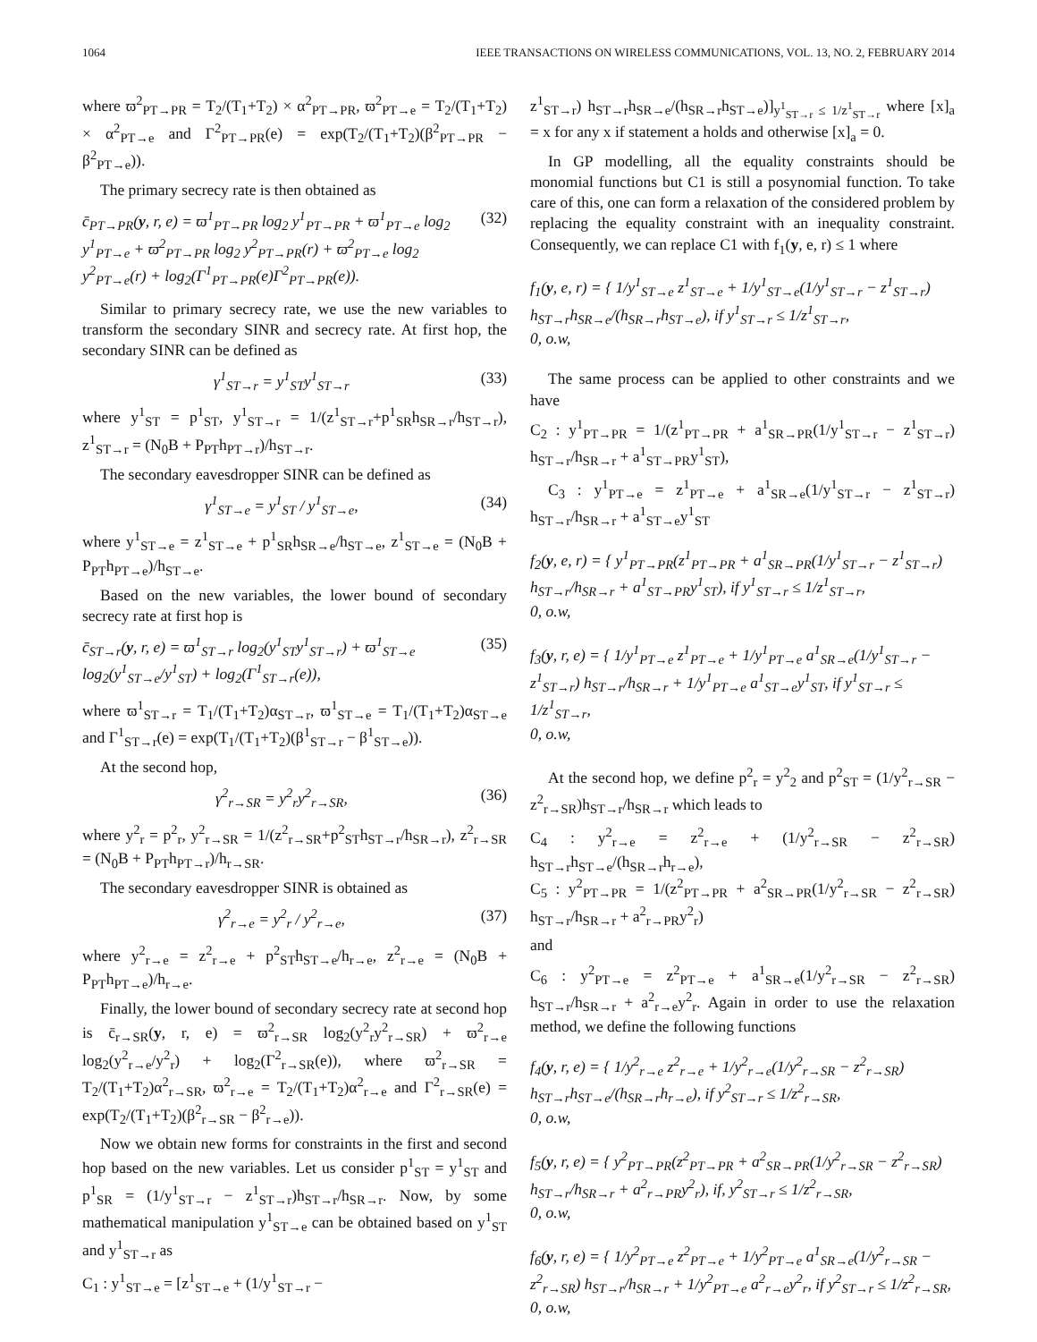1064 IEEE TRANSACTIONS ON WIRELESS COMMUNICATIONS, VOL. 13, NO. 2, FEBRUARY 2014
where ϖ<sup>2</sup><sub>PT→PR</sub> = T<sub>2</sub>/(T<sub>1</sub>+T<sub>2</sub>) × α<sup>2</sup><sub>PT→PR</sub>, ϖ<sup>2</sup><sub>PT→e</sub> = T<sub>2</sub>/(T<sub>1</sub>+T<sub>2</sub>) × α<sup>2</sup><sub>PT→e</sub> and Γ<sup>2</sup><sub>PT→PR</sub>(e) = exp(T<sub>2</sub>/(T<sub>1</sub>+T<sub>2</sub>)(β<sup>2</sup><sub>PT→PR</sub> − β<sup>2</sup><sub>PT→e</sub>)).
The primary secrecy rate is then obtained as
c̄<sub>PT→PR</sub>(y, r, e) = ϖ<sup>1</sup><sub>PT→PR</sub> log<sub>2</sub> y<sup>1</sup><sub>PT→PR</sub> + ϖ<sup>1</sup><sub>PT→e</sub> log<sub>2</sub> y<sup>1</sup><sub>PT→e</sub> + ϖ<sup>2</sup><sub>PT→PR</sub> log<sub>2</sub> y<sup>2</sup><sub>PT→PR</sub>(r) + ϖ<sup>2</sup><sub>PT→e</sub> log<sub>2</sub> y<sup>2</sup><sub>PT→e</sub>(r) + log<sub>2</sub>(Γ<sup>1</sup><sub>PT→PR</sub>(e)Γ<sup>2</sup><sub>PT→PR</sub>(e)). (32)
Similar to primary secrecy rate, we use the new variables to transform the secondary SINR and secrecy rate. At first hop, the secondary SINR can be defined as
γ<sup>1</sup><sub>ST→r</sub> = y<sup>1</sup><sub>ST</sub>y<sup>1</sup><sub>ST→r</sub> (33)
where y<sup>1</sup><sub>ST</sub> = p<sup>1</sup><sub>ST</sub>, y<sup>1</sup><sub>ST→r</sub> = 1/(z<sup>1</sup><sub>ST→r</sub>+p<sup>1</sup><sub>SR</sub>h<sub>SR→r</sub>/h<sub>ST→r</sub>), z<sup>1</sup><sub>ST→r</sub> = (N<sub>0</sub>B + P<sub>PT</sub>h<sub>PT→r</sub>)/h<sub>ST→r</sub>.
The secondary eavesdropper SINR can be defined as
γ<sup>1</sup><sub>ST→e</sub> = y<sup>1</sup><sub>ST</sub> / y<sup>1</sup><sub>ST→e</sub>, (34)
where y<sup>1</sup><sub>ST→e</sub> = z<sup>1</sup><sub>ST→e</sub> + p<sup>1</sup><sub>SR</sub>h<sub>SR→e</sub>/h<sub>ST→e</sub>, z<sup>1</sup><sub>ST→e</sub> = (N<sub>0</sub>B + P<sub>PT</sub>h<sub>PT→e</sub>)/h<sub>ST→e</sub>.
Based on the new variables, the lower bound of secondary secrecy rate at first hop is
c̄<sub>ST→r</sub>(y, r, e) = ϖ<sup>1</sup><sub>ST→r</sub> log<sub>2</sub>(y<sup>1</sup><sub>ST</sub>y<sup>1</sup><sub>ST→r</sub>) + ϖ<sup>1</sup><sub>ST→e</sub> log<sub>2</sub>(y<sup>1</sup><sub>ST→e</sub>/y<sup>1</sup><sub>ST</sub>) + log<sub>2</sub>(Γ<sup>1</sup><sub>ST→r</sub>(e)), (35)
where ϖ<sup>1</sup><sub>ST→r</sub> = T<sub>1</sub>/(T<sub>1</sub>+T<sub>2</sub>)α<sub>ST→r</sub>, ϖ<sup>1</sup><sub>ST→e</sub> = T<sub>1</sub>/(T<sub>1</sub>+T<sub>2</sub>)α<sub>ST→e</sub> and Γ<sup>1</sup><sub>ST→r</sub>(e) = exp(T<sub>1</sub>/(T<sub>1</sub>+T<sub>2</sub>)(β<sup>1</sup><sub>ST→r</sub> − β<sup>1</sup><sub>ST→e</sub>)).
At the second hop,
γ<sup>2</sup><sub>r→SR</sub> = y<sup>2</sup><sub>r</sub>y<sup>2</sup><sub>r→SR</sub>, (36)
where y<sup>2</sup><sub>r</sub> = p<sup>2</sup><sub>r</sub>, y<sup>2</sup><sub>r→SR</sub> = 1/(z<sup>2</sup><sub>r→SR</sub>+p<sup>2</sup><sub>ST</sub>h<sub>ST→r</sub>/h<sub>SR→r</sub>), z<sup>2</sup><sub>r→SR</sub> = (N<sub>0</sub>B + P<sub>PT</sub>h<sub>PT→r</sub>)/h<sub>r→SR</sub>.
The secondary eavesdropper SINR is obtained as
γ<sup>2</sup><sub>r→e</sub> = y<sup>2</sup><sub>r</sub> / y<sup>2</sup><sub>r→e</sub>, (37)
where y<sup>2</sup><sub>r→e</sub> = z<sup>2</sup><sub>r→e</sub> + p<sup>2</sup><sub>ST</sub>h<sub>ST→e</sub>/h<sub>r→e</sub>, z<sup>2</sup><sub>r→e</sub> = (N<sub>0</sub>B + P<sub>PT</sub>h<sub>PT→e</sub>)/h<sub>r→e</sub>.
Finally, the lower bound of secondary secrecy rate at second hop is c̄<sub>r→SR</sub>(y, r, e) = ϖ<sup>2</sup><sub>r→SR</sub> log<sub>2</sub>(y<sup>2</sup><sub>r</sub>y<sup>2</sup><sub>r→SR</sub>) + ϖ<sup>2</sup><sub>r→e</sub> log<sub>2</sub>(y<sup>2</sup><sub>r→e</sub>/y<sup>2</sup><sub>r</sub>) + log<sub>2</sub>(Γ<sup>2</sup><sub>r→SR</sub>(e)), where ϖ<sup>2</sup><sub>r→SR</sub> = T<sub>2</sub>/(T<sub>1</sub>+T<sub>2</sub>)α<sup>2</sup><sub>r→SR</sub>, ϖ<sup>2</sup><sub>r→e</sub> = T<sub>2</sub>/(T<sub>1</sub>+T<sub>2</sub>)α<sup>2</sup><sub>r→e</sub> and Γ<sup>2</sup><sub>r→SR</sub>(e) = exp(T<sub>2</sub>/(T<sub>1</sub>+T<sub>2</sub>)(β<sup>2</sup><sub>r→SR</sub> − β<sup>2</sup><sub>r→e</sub>)).
Now we obtain new forms for constraints in the first and second hop based on the new variables. Let us consider p<sup>1</sup><sub>ST</sub> = y<sup>1</sup><sub>ST</sub> and p<sup>1</sup><sub>SR</sub> = (1/y<sup>1</sup><sub>ST→r</sub> − z<sup>1</sup><sub>ST→r</sub>)h<sub>ST→r</sub>/h<sub>SR→r</sub>. Now, by some mathematical manipulation y<sup>1</sup><sub>ST→e</sub> can be obtained based on y<sup>1</sup><sub>ST</sub> and y<sup>1</sup><sub>ST→r</sub> as
C<sub>1</sub> : y<sup>1</sup><sub>ST→e</sub> = [z<sup>1</sup><sub>ST→e</sub> + (1/y<sup>1</sup><sub>ST→r</sub> −
z<sup>1</sup><sub>ST→r</sub>) h<sub>ST→r</sub>h<sub>SR→e</sub>/(h<sub>SR→r</sub>h<sub>ST→e</sub>)]<sub>y<sup>1</sup><sub>ST→r</sub> ≤ 1/z<sup>1</sup><sub>ST→r</sub></sub> where [x]<sub>a</sub> = x for any x if statement a holds and otherwise [x]<sub>a</sub> = 0.
In GP modelling, all the equality constraints should be monomial functions but C1 is still a posynomial function. To take care of this, one can form a relaxation of the considered problem by replacing the equality constraint with an inequality constraint. Consequently, we can replace C1 with f<sub>1</sub>(y, e, r) ≤ 1 where
f<sub>1</sub>(y, e, r) = { 1/y<sup>1</sup><sub>ST→e</sub> z<sup>1</sup><sub>ST→e</sub> + 1/y<sup>1</sup><sub>ST→e</sub>(1/y<sup>1</sup><sub>ST→r</sub> − z<sup>1</sup><sub>ST→r</sub>) h<sub>ST→r</sub>h<sub>SR→e</sub>/(h<sub>SR→r</sub>h<sub>ST→e</sub>), if y<sup>1</sup><sub>ST→r</sub> ≤ 1/z<sup>1</sup><sub>ST→r</sub>,
0, o.w,
The same process can be applied to other constraints and we have
C<sub>2</sub> : y<sup>1</sup><sub>PT→PR</sub> = 1/(z<sup>1</sup><sub>PT→PR</sub> + a<sup>1</sup><sub>SR→PR</sub>(1/y<sup>1</sup><sub>ST→r</sub> − z<sup>1</sup><sub>ST→r</sub>) h<sub>ST→r</sub>/h<sub>SR→r</sub> + a<sup>1</sup><sub>ST→PR</sub>y<sup>1</sup><sub>ST</sub>),
C<sub>3</sub> : y<sup>1</sup><sub>PT→e</sub> = z<sup>1</sup><sub>PT→e</sub> + a<sup>1</sup><sub>SR→e</sub>(1/y<sup>1</sup><sub>ST→r</sub> − z<sup>1</sup><sub>ST→r</sub>) h<sub>ST→r</sub>/h<sub>SR→r</sub> + a<sup>1</sup><sub>ST→e</sub>y<sup>1</sup><sub>ST</sub>
f<sub>2</sub>(y, e, r) = { y<sup>1</sup><sub>PT→PR</sub>(z<sup>1</sup><sub>PT→PR</sub> + a<sup>1</sup><sub>SR→PR</sub>(1/y<sup>1</sup><sub>ST→r</sub> − z<sup>1</sup><sub>ST→r</sub>) h<sub>ST→r</sub>/h<sub>SR→r</sub> + a<sup>1</sup><sub>ST→PR</sub>y<sup>1</sup><sub>ST</sub>), if y<sup>1</sup><sub>ST→r</sub> ≤ 1/z<sup>1</sup><sub>ST→r</sub>,
0, o.w,
f<sub>3</sub>(y, r, e) = { 1/y<sup>1</sup><sub>PT→e</sub> z<sup>1</sup><sub>PT→e</sub> + 1/y<sup>1</sup><sub>PT→e</sub> a<sup>1</sup><sub>SR→e</sub>(1/y<sup>1</sup><sub>ST→r</sub> − z<sup>1</sup><sub>ST→r</sub>) h<sub>ST→r</sub>/h<sub>SR→r</sub> + 1/y<sup>1</sup><sub>PT→e</sub> a<sup>1</sup><sub>ST→e</sub>y<sup>1</sup><sub>ST</sub>, if y<sup>1</sup><sub>ST→r</sub> ≤ 1/z<sup>1</sup><sub>ST→r</sub>,
0, o.w,
At the second hop, we define p<sup>2</sup><sub>r</sub> = y<sup>2</sup><sub>2</sub> and p<sup>2</sup><sub>ST</sub> = (1/y<sup>2</sup><sub>r→SR</sub> − z<sup>2</sup><sub>r→SR</sub>)h<sub>ST→r</sub>/h<sub>SR→r</sub> which leads to
C<sub>4</sub> : y<sup>2</sup><sub>r→e</sub> = z<sup>2</sup><sub>r→e</sub> + (1/y<sup>2</sup><sub>r→SR</sub> − z<sup>2</sup><sub>r→SR</sub>) h<sub>ST→r</sub>h<sub>ST→e</sub>/(h<sub>SR→r</sub>h<sub>r→e</sub>),
C<sub>5</sub> : y<sup>2</sup><sub>PT→PR</sub> = 1/(z<sup>2</sup><sub>PT→PR</sub> + a<sup>2</sup><sub>SR→PR</sub>(1/y<sup>2</sup><sub>r→SR</sub> − z<sup>2</sup><sub>r→SR</sub>) h<sub>ST→r</sub>/h<sub>SR→r</sub> + a<sup>2</sup><sub>r→PR</sub>y<sup>2</sup><sub>r</sub>)
and
C<sub>6</sub> : y<sup>2</sup><sub>PT→e</sub> = z<sup>2</sup><sub>PT→e</sub> + a<sup>1</sup><sub>SR→e</sub>(1/y<sup>2</sup><sub>r→SR</sub> − z<sup>2</sup><sub>r→SR</sub>) h<sub>ST→r</sub>/h<sub>SR→r</sub> + a<sup>2</sup><sub>r→e</sub>y<sup>2</sup><sub>r</sub>. Again in order to use the relaxation method, we define the following functions
f<sub>4</sub>(y, r, e) = { 1/y<sup>2</sup><sub>r→e</sub> z<sup>2</sup><sub>r→e</sub> + 1/y<sup>2</sup><sub>r→e</sub>(1/y<sup>2</sup><sub>r→SR</sub> − z<sup>2</sup><sub>r→SR</sub>) h<sub>ST→r</sub>h<sub>ST→e</sub>/(h<sub>SR→r</sub>h<sub>r→e</sub>), if y<sup>2</sup><sub>ST→r</sub> ≤ 1/z<sup>2</sup><sub>r→SR</sub>,
0, o.w,
f<sub>5</sub>(y, r, e) = { y<sup>2</sup><sub>PT→PR</sub>(z<sup>2</sup><sub>PT→PR</sub> + a<sup>2</sup><sub>SR→PR</sub>(1/y<sup>2</sup><sub>r→SR</sub> − z<sup>2</sup><sub>r→SR</sub>) h<sub>ST→r</sub>/h<sub>SR→r</sub> + a<sup>2</sup><sub>r→PR</sub>y<sup>2</sup><sub>r</sub>), if, y<sup>2</sup><sub>ST→r</sub> ≤ 1/z<sup>2</sup><sub>r→SR</sub>,
0, o.w,
f<sub>6</sub>(y, r, e) = { 1/y<sup>2</sup><sub>PT→e</sub> z<sup>2</sup><sub>PT→e</sub> + 1/y<sup>2</sup><sub>PT→e</sub> a<sup>1</sup><sub>SR→e</sub>(1/y<sup>2</sup><sub>r→SR</sub> − z<sup>2</sup><sub>r→SR</sub>) h<sub>ST→r</sub>/h<sub>SR→r</sub> + 1/y<sup>2</sup><sub>PT→e</sub> a<sup>2</sup><sub>r→e</sub>y<sup>2</sup><sub>r</sub>, if y<sup>2</sup><sub>ST→r</sub> ≤ 1/z<sup>2</sup><sub>r→SR</sub>,
0, o.w,